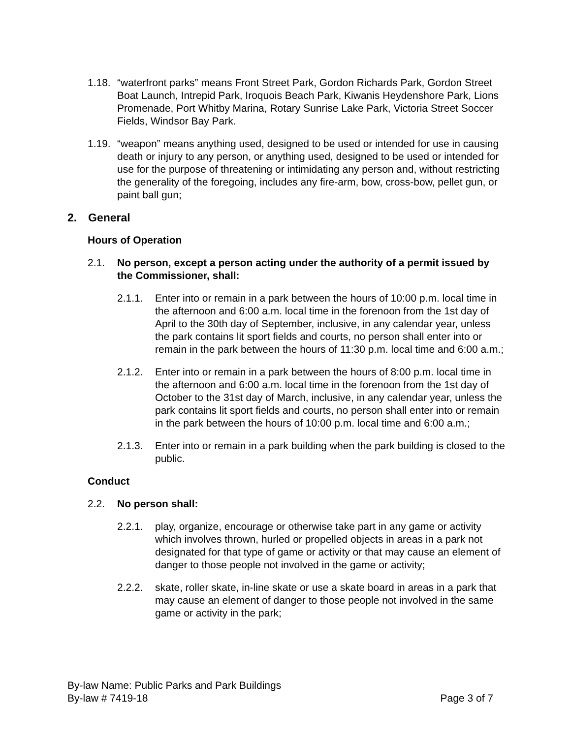1.18.
“waterfront parks” means Front Street Park, Gordon Richards Park, Gordon Street Boat Launch, Intrepid Park, Iroquois Beach Park, Kiwanis Heydenshore Park, Lions Promenade, Port Whitby Marina, Rotary Sunrise Lake Park, Victoria Street Soccer Fields, Windsor Bay Park.
1.19.
“weapon” means anything used, designed to be used or intended for use in causing death or injury to any person, or anything used, designed to be used or intended for use for the purpose of threatening or intimidating any person and, without restricting the generality of the foregoing, includes any fire-arm, bow, cross-bow, pellet gun, or paint ball gun;
2. General
Hours of Operation
2.1. No person, except a person acting under the authority of a permit issued by the Commissioner, shall:
2.1.1. Enter into or remain in a park between the hours of 10:00 p.m. local time in the afternoon and 6:00 a.m. local time in the forenoon from the 1st day of April to the 30th day of September, inclusive, in any calendar year, unless the park contains lit sport fields and courts, no person shall enter into or remain in the park between the hours of 11:30 p.m. local time and 6:00 a.m.;
2.1.2. Enter into or remain in a park between the hours of 8:00 p.m. local time in the afternoon and 6:00 a.m. local time in the forenoon from the 1st day of October to the 31st day of March, inclusive, in any calendar year, unless the park contains lit sport fields and courts, no person shall enter into or remain in the park between the hours of 10:00 p.m. local time and 6:00 a.m.;
2.1.3. Enter into or remain in a park building when the park building is closed to the public.
Conduct
2.2. No person shall:
2.2.1. play, organize, encourage or otherwise take part in any game or activity which involves thrown, hurled or propelled objects in areas in a park not designated for that type of game or activity or that may cause an element of danger to those people not involved in the game or activity;
2.2.2. skate, roller skate, in-line skate or use a skate board in areas in a park that may cause an element of danger to those people not involved in the same game or activity in the park;
By-law Name: Public Parks and Park Buildings
By-law # 7419-18 Page 3 of 7